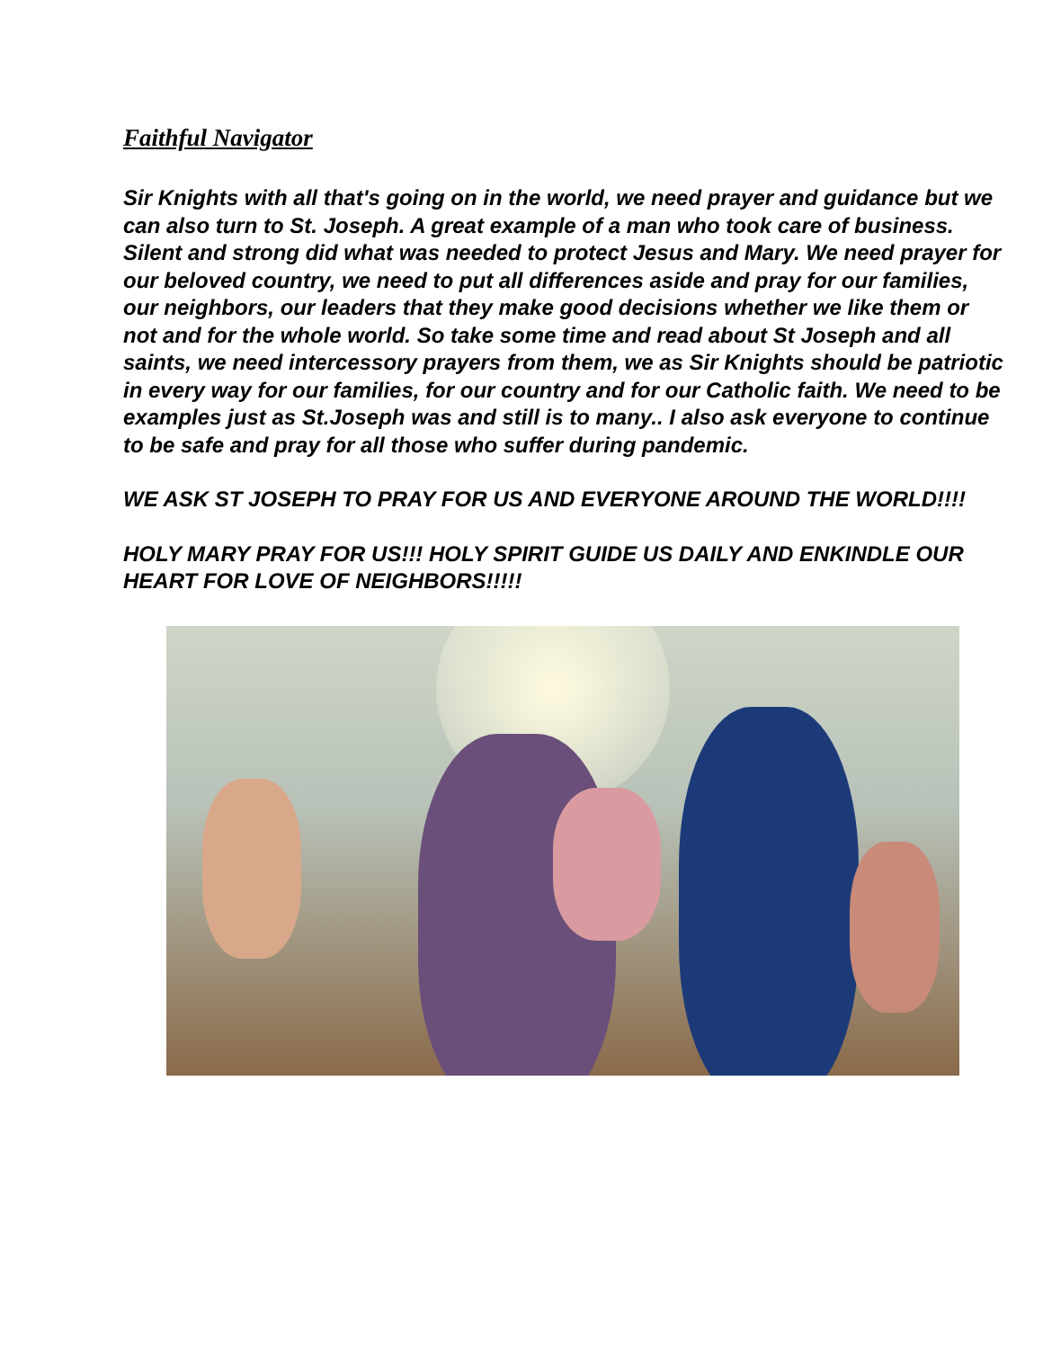Faithful Navigator
Sir Knights with all that's going on in the world, we need prayer and guidance but we can also turn to St. Joseph. A great example of a man who took care of business. Silent and strong did what was needed to protect Jesus and Mary. We need prayer for our beloved country, we need to put all differences aside and pray for our families, our neighbors, our leaders that they make good decisions whether we like them or not and for the whole world. So take some time and read about St Joseph and all saints, we need intercessory prayers from them, we as Sir Knights should be patriotic in every way for our families, for our country and for our Catholic faith. We need to be examples just as St.Joseph was and still is to many.. I also ask everyone to continue to be safe and pray for all those who suffer during pandemic.
WE ASK ST JOSEPH TO PRAY FOR US AND EVERYONE AROUND THE WORLD!!!!
HOLY MARY PRAY FOR US!!! HOLY SPIRIT GUIDE US DAILY AND ENKINDLE OUR HEART FOR LOVE OF NEIGHBORS!!!!!